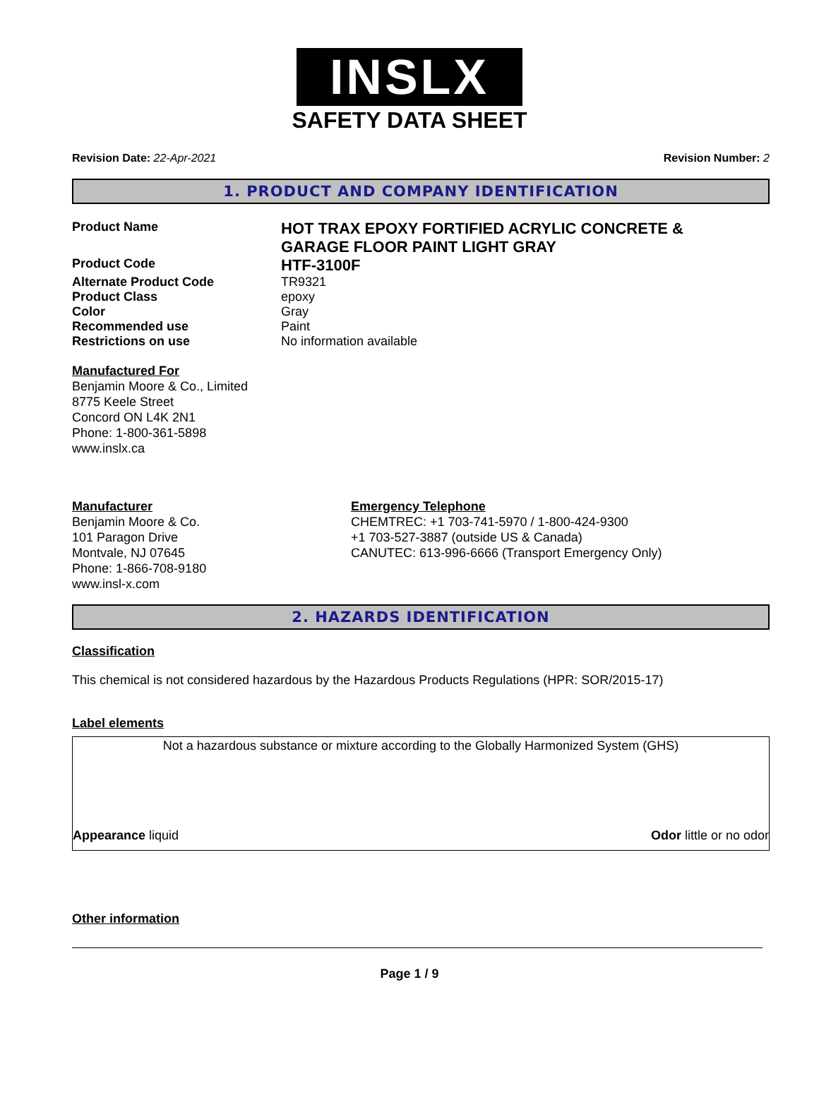INSLX
SAFETY DATA SHEET
Revision Date: 22-Apr-2021 Revision Number: 2
1. PRODUCT AND COMPANY IDENTIFICATION
Product Name
HOT TRAX EPOXY FORTIFIED ACRYLIC CONCRETE & GARAGE FLOOR PAINT LIGHT GRAY
Product Code
HTF-3100F
Alternate Product Code TR9321
Product Class epoxy
Color Gray
Recommended use Paint
Restrictions on use No information available
Manufactured For
Benjamin Moore & Co., Limited
8775 Keele Street
Concord ON L4K 2N1
Phone: 1-800-361-5898
www.inslx.ca
Manufacturer
Benjamin Moore & Co.
101 Paragon Drive
Montvale, NJ 07645
Phone: 1-866-708-9180
www.insl-x.com
Emergency Telephone
CHEMTREC: +1 703-741-5970 / 1-800-424-9300
+1 703-527-3887 (outside US & Canada)
CANUTEC: 613-996-6666 (Transport Emergency Only)
2. HAZARDS IDENTIFICATION
Classification
This chemical is not considered hazardous by the Hazardous Products Regulations (HPR: SOR/2015-17)
Label elements
Not a hazardous substance or mixture according to the Globally Harmonized System (GHS)
Appearance liquid Odor little or no odor
Other information
Page 1 / 9